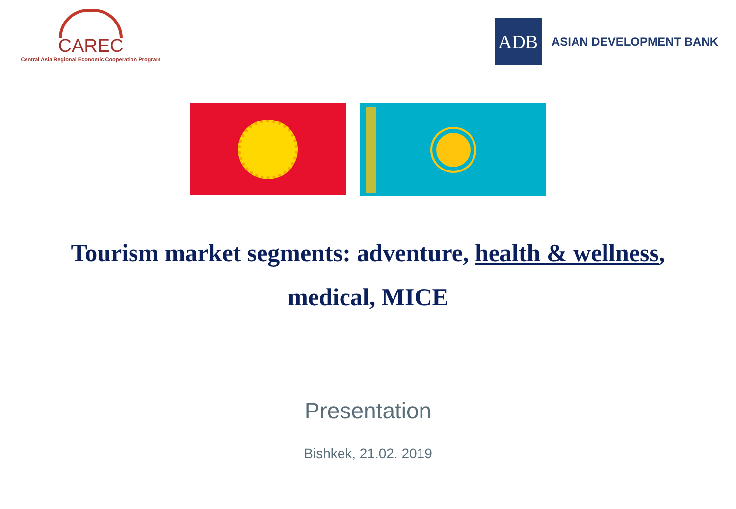CAREC
Central Asia Regional Economic Cooperation Program
ADB
ASIAN DEVELOPMENT BANK
Tourism market segments: adventure, health & wellness, medical, MICE
Presentation
Bishkek, 21.02. 2019